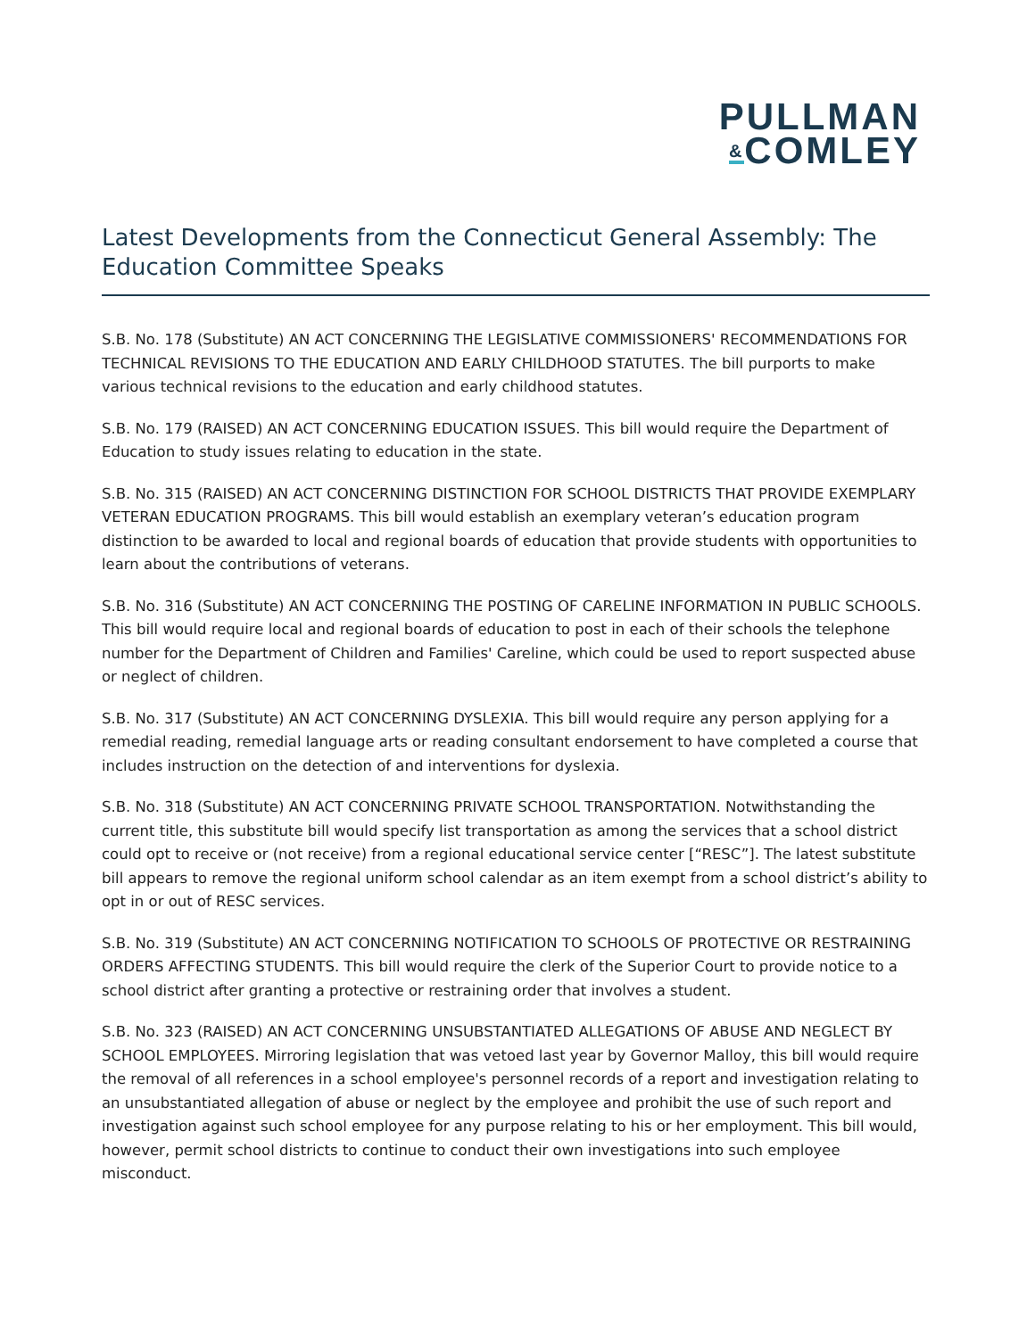PULLMAN
&COMLEY
Latest Developments from the Connecticut General Assembly: The Education Committee Speaks
S.B. No. 178 (Substitute) AN ACT CONCERNING THE LEGISLATIVE COMMISSIONERS' RECOMMENDATIONS FOR TECHNICAL REVISIONS TO THE EDUCATION AND EARLY CHILDHOOD STATUTES. The bill purports to make various technical revisions to the education and early childhood statutes.
S.B. No. 179 (RAISED) AN ACT CONCERNING EDUCATION ISSUES. This bill would require the Department of Education to study issues relating to education in the state.
S.B. No. 315 (RAISED) AN ACT CONCERNING DISTINCTION FOR SCHOOL DISTRICTS THAT PROVIDE EXEMPLARY VETERAN EDUCATION PROGRAMS. This bill would establish an exemplary veteran’s education program distinction to be awarded to local and regional boards of education that provide students with opportunities to learn about the contributions of veterans.
S.B. No. 316 (Substitute) AN ACT CONCERNING THE POSTING OF CARELINE INFORMATION IN PUBLIC SCHOOLS. This bill would require local and regional boards of education to post in each of their schools the telephone number for the Department of Children and Families' Careline, which could be used to report suspected abuse or neglect of children.
S.B. No. 317 (Substitute) AN ACT CONCERNING DYSLEXIA. This bill would require any person applying for a remedial reading, remedial language arts or reading consultant endorsement to have completed a course that includes instruction on the detection of and interventions for dyslexia.
S.B. No. 318 (Substitute) AN ACT CONCERNING PRIVATE SCHOOL TRANSPORTATION. Notwithstanding the current title, this substitute bill would specify list transportation as among the services that a school district could opt to receive or (not receive) from a regional educational service center [“RESC”]. The latest substitute bill appears to remove the regional uniform school calendar as an item exempt from a school district’s ability to opt in or out of RESC services.
S.B. No. 319 (Substitute) AN ACT CONCERNING NOTIFICATION TO SCHOOLS OF PROTECTIVE OR RESTRAINING ORDERS AFFECTING STUDENTS. This bill would require the clerk of the Superior Court to provide notice to a school district after granting a protective or restraining order that involves a student.
S.B. No. 323 (RAISED) AN ACT CONCERNING UNSUBSTANTIATED ALLEGATIONS OF ABUSE AND NEGLECT BY SCHOOL EMPLOYEES. Mirroring legislation that was vetoed last year by Governor Malloy, this bill would require the removal of all references in a school employee's personnel records of a report and investigation relating to an unsubstantiated allegation of abuse or neglect by the employee and prohibit the use of such report and investigation against such school employee for any purpose relating to his or her employment. This bill would, however, permit school districts to continue to conduct their own investigations into such employee misconduct.